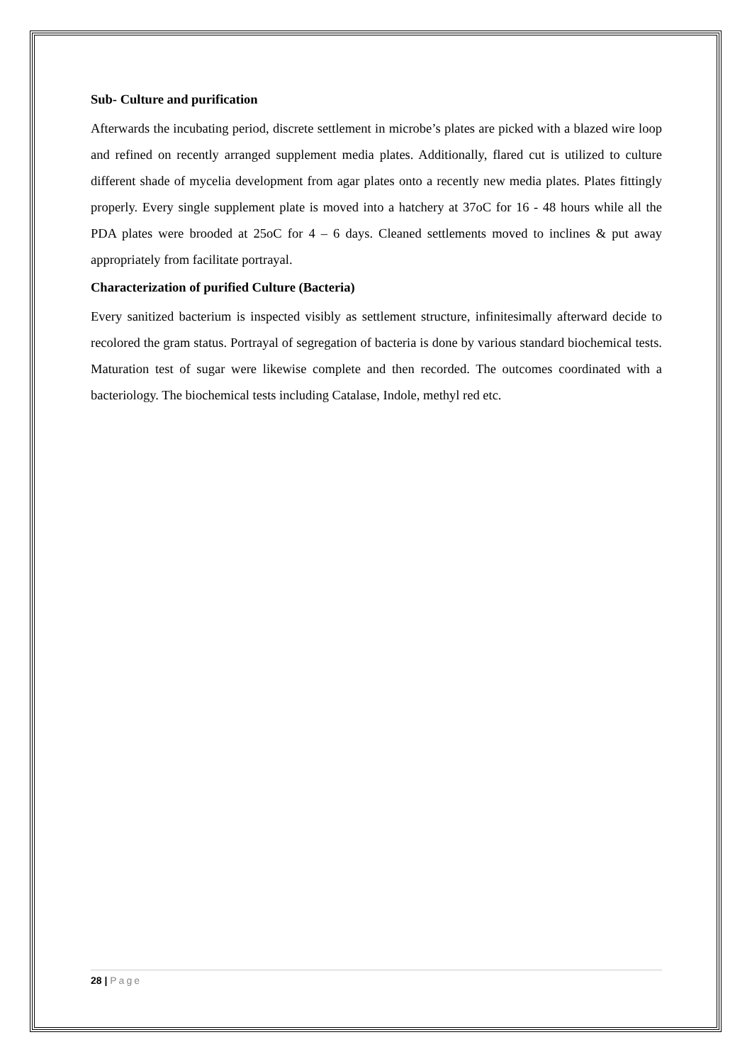Sub- Culture and purification
Afterwards the incubating period, discrete settlement in microbe’s plates are picked with a blazed wire loop and refined on recently arranged supplement media plates. Additionally, flared cut is utilized to culture different shade of mycelia development from agar plates onto a recently new media plates. Plates fittingly properly. Every single supplement plate is moved into a hatchery at 37oC for 16 - 48 hours while all the PDA plates were brooded at 25oC for 4 – 6 days. Cleaned settlements moved to inclines & put away appropriately from facilitate portrayal.
Characterization of purified Culture (Bacteria)
Every sanitized bacterium is inspected visibly as settlement structure, infinitesimally afterward decide to recolored the gram status. Portrayal of segregation of bacteria is done by various standard biochemical tests. Maturation test of sugar were likewise complete and then recorded. The outcomes coordinated with a bacteriology. The biochemical tests including Catalase, Indole, methyl red etc.
28 | Page